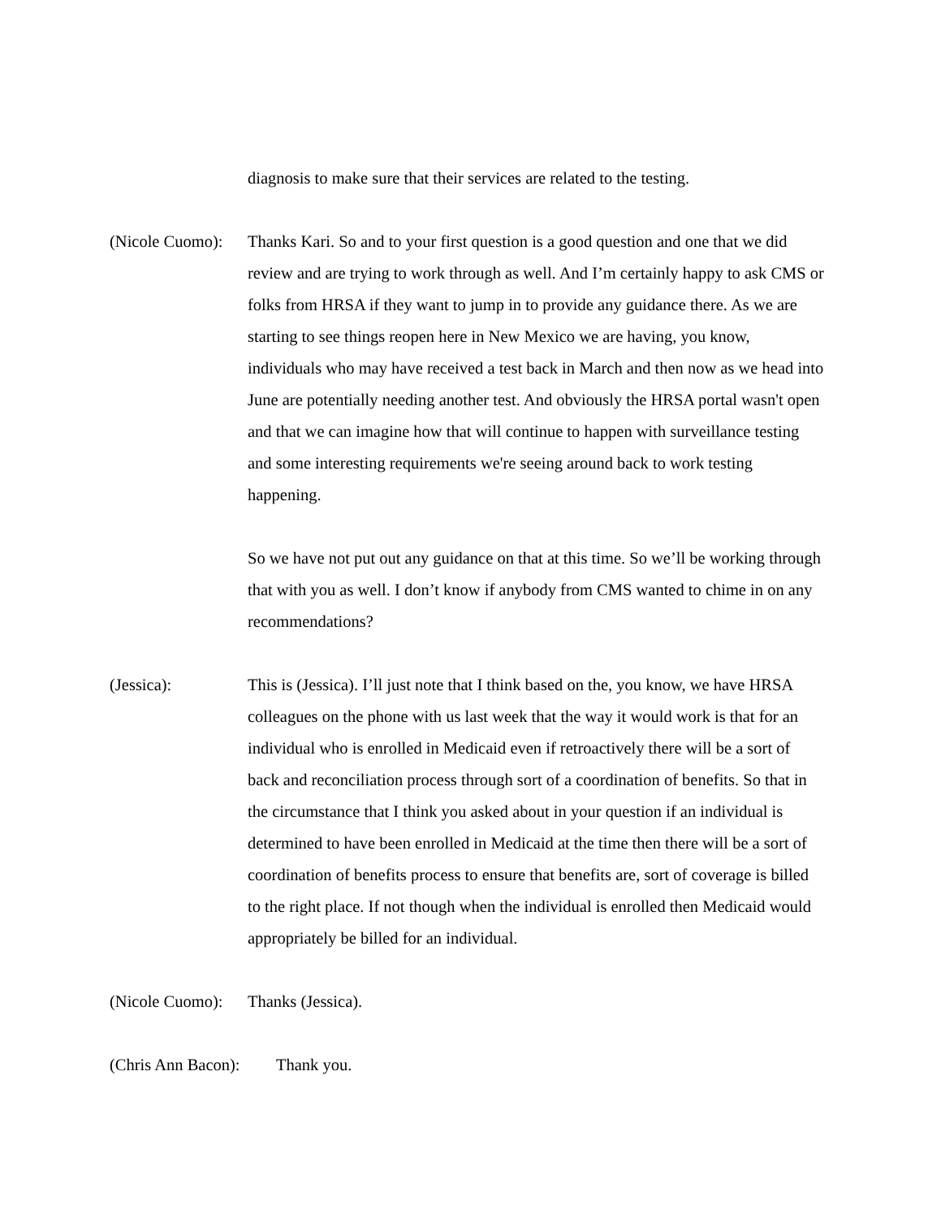diagnosis to make sure that their services are related to the testing.
(Nicole Cuomo):
Thanks Kari. So and to your first question is a good question and one that we did review and are trying to work through as well. And I’m certainly happy to ask CMS or folks from HRSA if they want to jump in to provide any guidance there. As we are starting to see things reopen here in New Mexico we are having, you know, individuals who may have received a test back in March and then now as we head into June are potentially needing another test. And obviously the HRSA portal wasn't open and that we can imagine how that will continue to happen with surveillance testing and some interesting requirements we're seeing around back to work testing happening.
So we have not put out any guidance on that at this time. So we’ll be working through that with you as well. I don’t know if anybody from CMS wanted to chime in on any recommendations?
(Jessica): This is (Jessica). I’ll just note that I think based on the, you know, we have HRSA colleagues on the phone with us last week that the way it would work is that for an individual who is enrolled in Medicaid even if retroactively there will be a sort of back and reconciliation process through sort of a coordination of benefits. So that in the circumstance that I think you asked about in your question if an individual is determined to have been enrolled in Medicaid at the time then there will be a sort of coordination of benefits process to ensure that benefits are, sort of coverage is billed to the right place. If not though when the individual is enrolled then Medicaid would appropriately be billed for an individual.
(Nicole Cuomo):
Thanks (Jessica).
(Chris Ann Bacon):
Thank you.